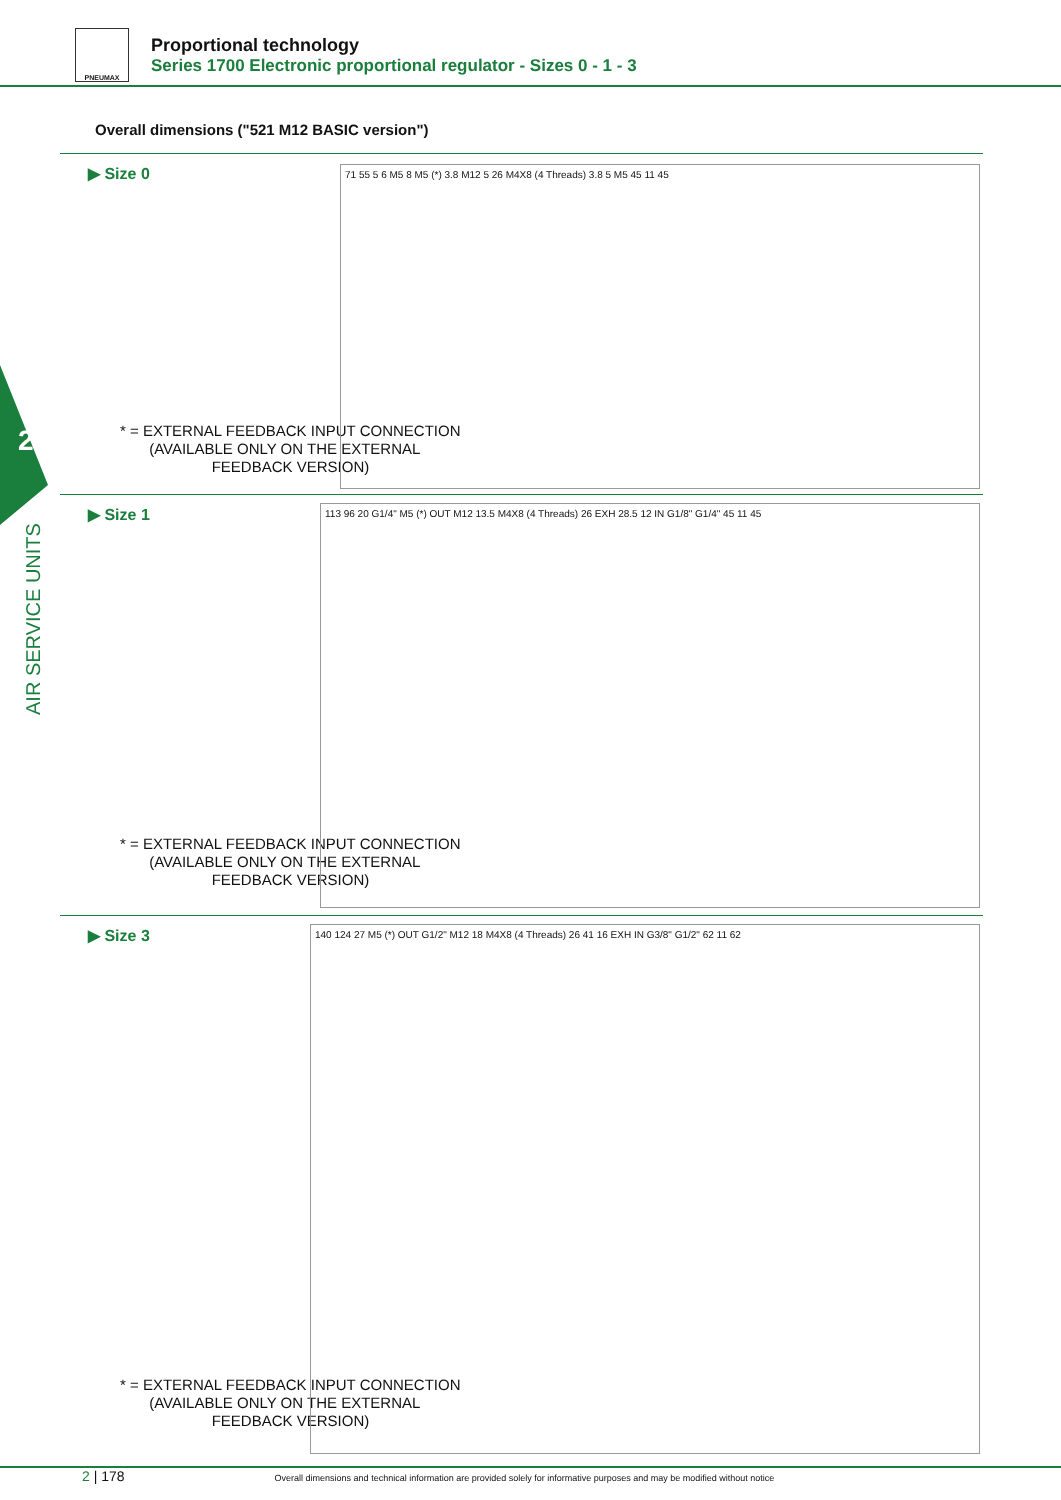PNEUMAX
Proportional technology
Series 1700 Electronic proportional regulator - Sizes 0 - 1 - 3
2
AIR SERVICE UNITS
Overall dimensions ("521 M12 BASIC version")
▶ Size 0
* = EXTERNAL FEEDBACK INPUT CONNECTION
(AVAILABLE ONLY ON THE EXTERNAL
FEEDBACK VERSION)
71 55 5 6 M5 8 M5 (*) 3.8 M12 5 26 M4X8 (4 Threads) 3.8 5 M5 45 11 45
▶ Size 1
* = EXTERNAL FEEDBACK INPUT CONNECTION
(AVAILABLE ONLY ON THE EXTERNAL
FEEDBACK VERSION)
113 96 20 G1/4" M5 (*) OUT M12 13.5 M4X8 (4 Threads) 26 EXH 28.5 12 IN G1/8" G1/4" 45 11 45
▶ Size 3
* = EXTERNAL FEEDBACK INPUT CONNECTION
(AVAILABLE ONLY ON THE EXTERNAL
FEEDBACK VERSION)
140 124 27 M5 (*) OUT G1/2" M12 18 M4X8 (4 Threads) 26 41 16 EXH IN G3/8" G1/2" 62 11 62
2 | 178 Overall dimensions and technical information are provided solely for informative purposes and may be modified without notice